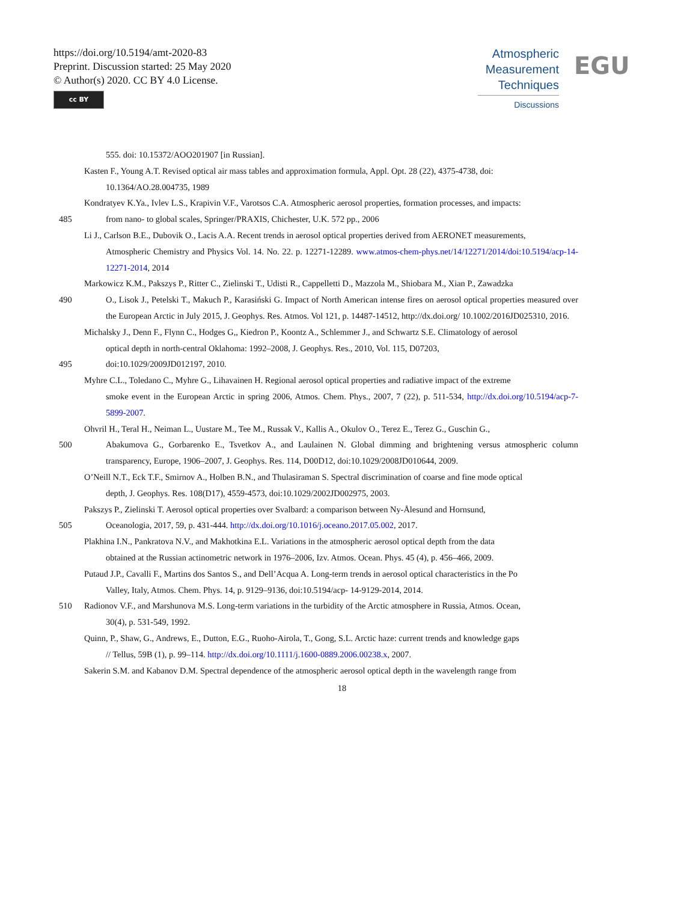https://doi.org/10.5194/amt-2020-83
Preprint. Discussion started: 25 May 2020
© Author(s) 2020. CC BY 4.0 License.
cc BY
Atmospheric
Measurement
Techniques
Discussions
EGU
555. doi: 10.15372/AOO201907 [in Russian].
Kasten F., Young A.T. Revised optical air mass tables and approximation formula, Appl. Opt. 28 (22), 4375-4738, doi:
10.1364/AO.28.004735, 1989
Kondratyev K.Ya., Ivlev L.S., Krapivin V.F., Varotsos C.A. Atmospheric aerosol properties, formation processes, and impacts:
485 from nano- to global scales, Springer/PRAXIS, Chichester, U.K. 572 pp., 2006
Li J., Carlson B.E., Dubovik O., Lacis A.A. Recent trends in aerosol optical properties derived from AERONET measurements,
Atmospheric Chemistry and Physics Vol. 14. No. 22. p. 12271-12289. www.atmos-chem-phys.net/14/12271/2014/doi:10.5194/acp-14-12271-2014, 2014
Markowicz K.M., Pakszys P., Ritter C., Zielinski T., Udisti R., Cappelletti D., Mazzola M., Shiobara M., Xian P., Zawadzka
490 O., Lisok J., Petelski T., Makuch P., Karasiński G. Impact of North American intense fires on aerosol optical properties measured over the European Arctic in July 2015, J. Geophys. Res. Atmos. Vol 121, p. 14487-14512, http://dx.doi.org/ 10.1002/2016JD025310, 2016.
Michalsky J., Denn F., Flynn C., Hodges G,, Kiedron P., Koontz A., Schlemmer J., and Schwartz S.E. Climatology of aerosol
optical depth in north-central Oklahoma: 1992–2008, J. Geophys. Res., 2010, Vol. 115, D07203,
495 doi:10.1029/2009JD012197, 2010.
Myhre C.L., Toledano C., Myhre G., Lihavainen H. Regional aerosol optical properties and radiative impact of the extreme
smoke event in the European Arctic in spring 2006, Atmos. Chem. Phys., 2007, 7 (22), p. 511-534, http://dx.doi.org/10.5194/acp-7-5899-2007.
Ohvril H., Teral H., Neiman L., Uustare M., Tee M., Russak V., Kallis A., Okulov O., Terez E., Terez G., Guschin G.,
500 Abakumova G., Gorbarenko E., Tsvetkov A., and Laulainen N. Global dimming and brightening versus atmospheric column transparency, Europe, 1906–2007, J. Geophys. Res. 114, D00D12, doi:10.1029/2008JD010644, 2009.
O’Neill N.T., Eck T.F., Smirnov A., Holben B.N., and Thulasiraman S. Spectral discrimination of coarse and fine mode optical
depth, J. Geophys. Res. 108(D17), 4559-4573, doi:10.1029/2002JD002975, 2003.
Pakszys P., Zielinski T. Aerosol optical properties over Svalbard: a comparison between Ny-Ålesund and Hornsund,
505 Oceanologia, 2017, 59, p. 431-444. http://dx.doi.org/10.1016/j.oceano.2017.05.002, 2017.
Plakhina I.N., Pankratova N.V., and Makhotkina E.L. Variations in the atmospheric aerosol optical depth from the data
obtained at the Russian actinometric network in 1976–2006, Izv. Atmos. Ocean. Phys. 45 (4), p. 456–466, 2009.
Putaud J.P., Cavalli F., Martins dos Santos S., and Dell’Acqua A. Long-term trends in aerosol optical characteristics in the Po
Valley, Italy, Atmos. Chem. Phys. 14, p. 9129–9136, doi:10.5194/acp- 14-9129-2014, 2014.
510 Radionov V.F., and Marshunova M.S. Long-term variations in the turbidity of the Arctic atmosphere in Russia, Atmos. Ocean,
30(4), p. 531-549, 1992.
Quinn, P., Shaw, G., Andrews, E., Dutton, E.G., Ruoho-Airola, T., Gong, S.L. Arctic haze: current trends and knowledge gaps
// Tellus, 59B (1), p. 99–114. http://dx.doi.org/10.1111/j.1600-0889.2006.00238.x, 2007.
Sakerin S.M. and Kabanov D.M. Spectral dependence of the atmospheric aerosol optical depth in the wavelength range from
18